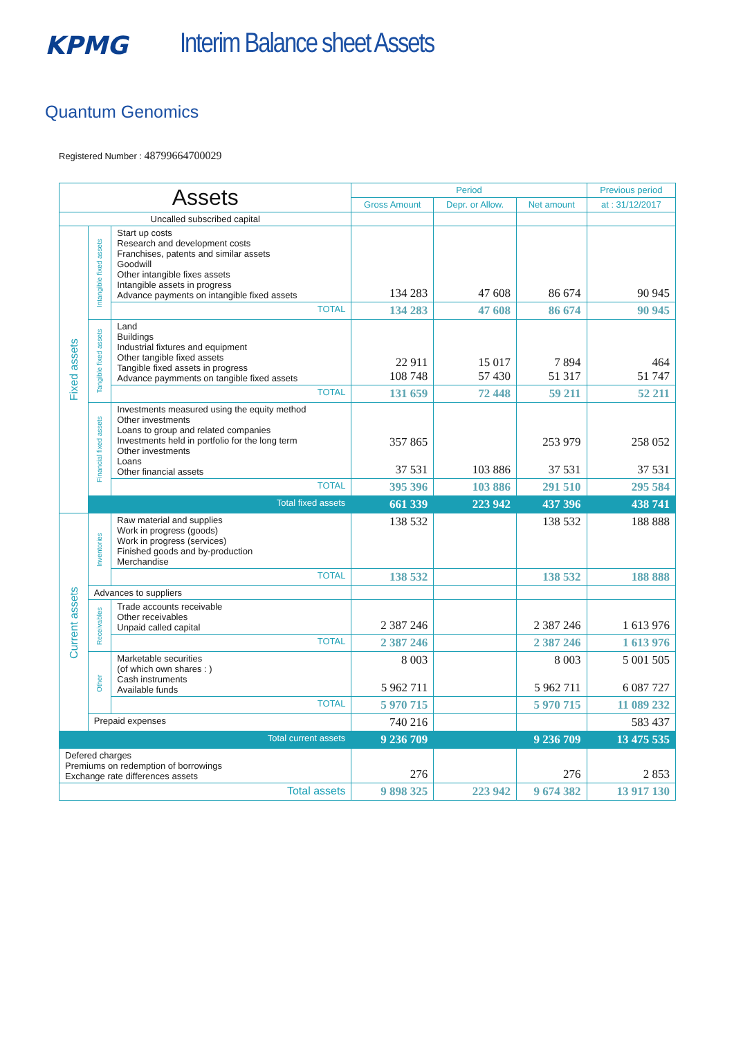KPMG Interim Balance sheet Assets
Quantum Genomics
Registered Number : 48799664700029
| Assets | | | Period | | | Previous period |
| --- | --- | --- | --- | --- | --- | --- |
| | | | Gross Amount | Depr. or Allow. | Net amount | at : 31/12/2017 |
| Uncalled subscribed capital | | | | | | |
| Fixed assets | Intangible fixed assets | Start up costs Research and development costs Franchises, patents and similar assets Goodwill Other intangible fixes assets Intangible assets in progress Advance payments on intangible fixed assets | 134 283 | 47 608 | 86 674 | 90 945 |
| | | TOTAL | 134 283 | 47 608 | 86 674 | 90 945 |
| | Tangible fixed assets | Land Buildings Industrial fixtures and equipment Other tangible fixed assets Tangible fixed assets in progress Advance paymments on tangible fixed assets | 22 911 108 748 | 15 017 57 430 | 7 894 51 317 | 464 51 747 |
| | | TOTAL | 131 659 | 72 448 | 59 211 | 52 211 |
| | Financial fixed assets | Investments measured using the equity method Other investments Loans to group and related companies Investments held in portfolio for the long term Other investments Loans Other financial assets | 357 865 37 531 | 103 886 | 253 979 37 531 | 258 052 37 531 |
| | | TOTAL | 395 396 | 103 886 | 291 510 | 295 584 |
| | Total fixed assets | | 661 339 | 223 942 | 437 396 | 438 741 |
| Current assets | Inventories | Raw material and supplies Work in progress (goods) Work in progress (services) Finished goods and by-production Merchandise | 138 532 | | 138 532 | 188 888 |
| | | TOTAL | 138 532 | | 138 532 | 188 888 |
| | Advances to suppliers | | | | | |
| | Receivables | Trade accounts receivable Other receivables Unpaid called capital | 2 387 246 | | 2 387 246 | 1 613 976 |
| | | TOTAL | 2 387 246 | | 2 387 246 | 1 613 976 |
| | Other | Marketable securities (of which own shares : ) Cash instruments Available funds | 8 003 5 962 711 | | 8 003 5 962 711 | 5 001 505 6 087 727 |
| | | TOTAL | 5 970 715 | | 5 970 715 | 11 089 232 |
| | Prepaid expenses | | 740 216 | | | 583 437 |
| Total current assets | | | 9 236 709 | | 9 236 709 | 13 475 535 |
| Defered charges Premiums on redemption of borrowings Exchange rate differences assets | | | 276 | | 276 | 2 853 |
| Total assets | | | 9 898 325 | 223 942 | 9 674 382 | 13 917 130 |